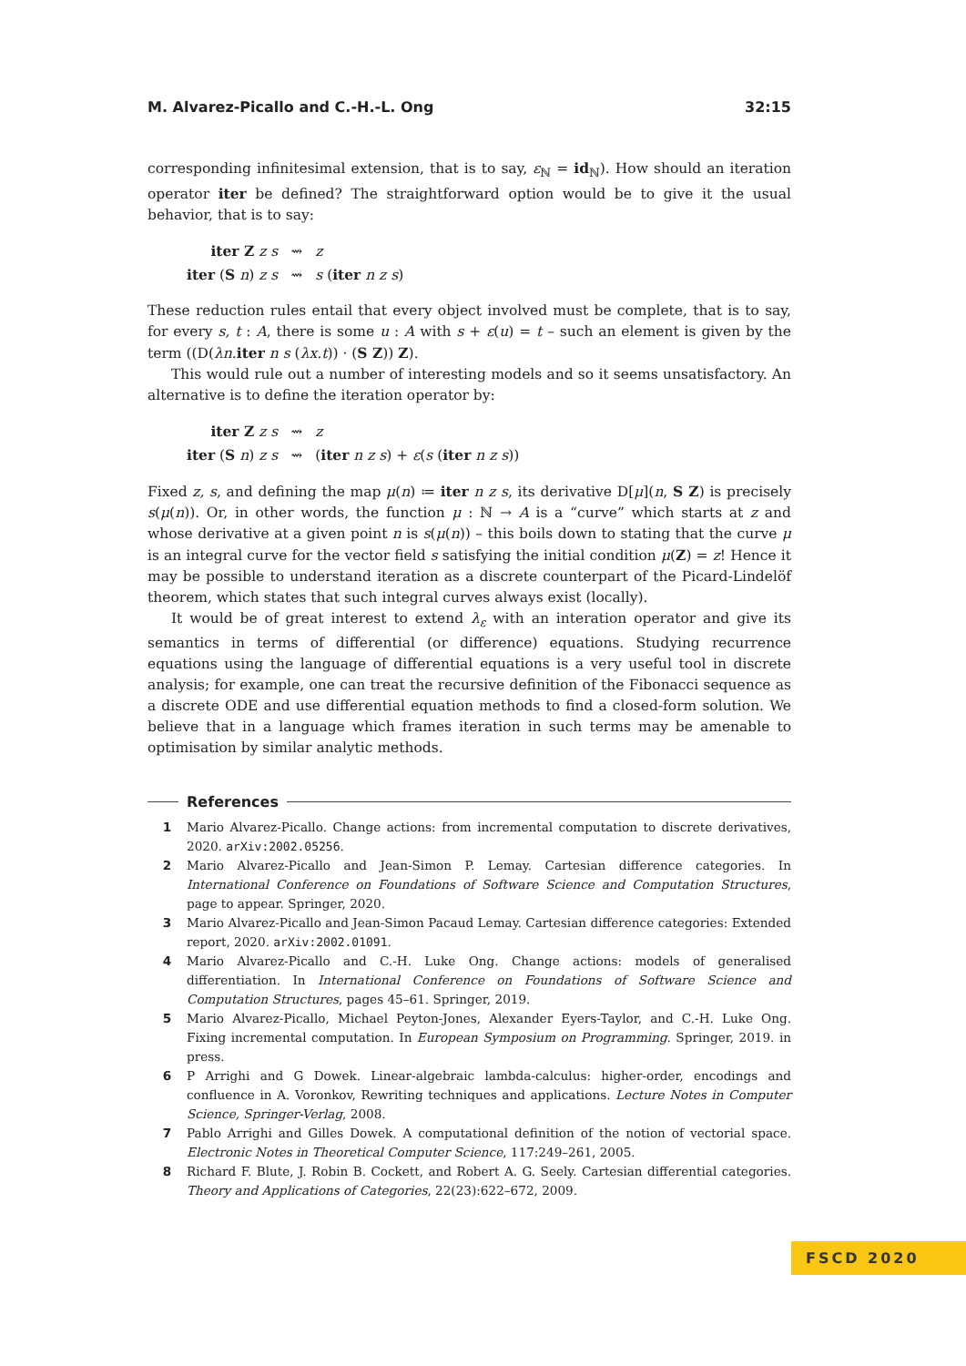M. Alvarez-Picallo and C.-H.-L. Ong 32:15
corresponding infinitesimal extension, that is to say, ε<sub>ℕ</sub> = id<sub>ℕ</sub>). How should an iteration operator iter be defined? The straightforward option would be to give it the usual behavior, that is to say:
| iter Z z s | ⇝ | z |
| iter ( S n ) z s | ⇝ | s ( iter n z s ) |
These reduction rules entail that every object involved must be complete, that is to say, for every s, t : A, there is some u : A with s + ε(u) = t – such an element is given by the term ((D(λn.iter n s (λx.t)) · (S Z)) Z).
This would rule out a number of interesting models and so it seems unsatisfactory. An alternative is to define the iteration operator by:
| iter Z z s | ⇝ | z |
| iter ( S n ) z s | ⇝ | ( iter n z s ) + ε ( s ( iter n z s )) |
Fixed z, s, and defining the map μ(n) ≔ iter n z s, its derivative D[μ](n, S Z) is precisely s(μ(n)). Or, in other words, the function μ : ℕ → A is a “curve” which starts at z and whose derivative at a given point n is s(μ(n)) – this boils down to stating that the curve μ is an integral curve for the vector field s satisfying the initial condition μ(Z) = z! Hence it may be possible to understand iteration as a discrete counterpart of the Picard-Lindelöf theorem, which states that such integral curves always exist (locally).
It would be of great interest to extend λ<sub>ε</sub> with an interation operator and give its semantics in terms of differential (or difference) equations. Studying recurrence equations using the language of differential equations is a very useful tool in discrete analysis; for example, one can treat the recursive definition of the Fibonacci sequence as a discrete ODE and use differential equation methods to find a closed-form solution. We believe that in a language which frames iteration in such terms may be amenable to optimisation by similar analytic methods.
References
1 Mario Alvarez-Picallo. Change actions: from incremental computation to discrete derivatives, 2020. arXiv:2002.05256.
2 Mario Alvarez-Picallo and Jean-Simon P. Lemay. Cartesian difference categories. In International Conference on Foundations of Software Science and Computation Structures, page to appear. Springer, 2020.
3 Mario Alvarez-Picallo and Jean-Simon Pacaud Lemay. Cartesian difference categories: Extended report, 2020. arXiv:2002.01091.
4 Mario Alvarez-Picallo and C.-H. Luke Ong. Change actions: models of generalised differentiation. In International Conference on Foundations of Software Science and Computation Structures, pages 45–61. Springer, 2019.
5 Mario Alvarez-Picallo, Michael Peyton-Jones, Alexander Eyers-Taylor, and C.-H. Luke Ong. Fixing incremental computation. In European Symposium on Programming. Springer, 2019. in press.
6 P Arrighi and G Dowek. Linear-algebraic lambda-calculus: higher-order, encodings and confluence in A. Voronkov, Rewriting techniques and applications. Lecture Notes in Computer Science, Springer-Verlag, 2008.
7 Pablo Arrighi and Gilles Dowek. A computational definition of the notion of vectorial space. Electronic Notes in Theoretical Computer Science, 117:249–261, 2005.
8 Richard F. Blute, J. Robin B. Cockett, and Robert A. G. Seely. Cartesian differential categories. Theory and Applications of Categories, 22(23):622–672, 2009.
FSCD 2020